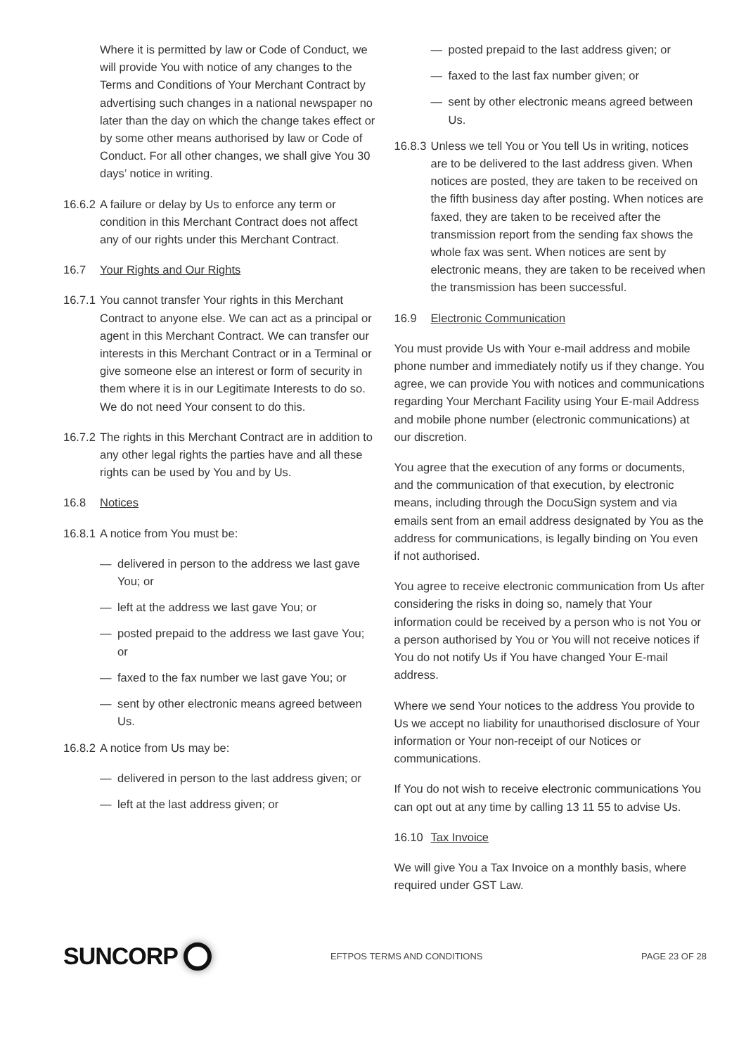Where it is permitted by law or Code of Conduct, we will provide You with notice of any changes to the Terms and Conditions of Your Merchant Contract by advertising such changes in a national newspaper no later than the day on which the change takes effect or by some other means authorised by law or Code of Conduct. For all other changes, we shall give You 30 days’ notice in writing.
16.6.2 A failure or delay by Us to enforce any term or condition in this Merchant Contract does not affect any of our rights under this Merchant Contract.
16.7 Your Rights and Our Rights
16.7.1 You cannot transfer Your rights in this Merchant Contract to anyone else. We can act as a principal or agent in this Merchant Contract. We can transfer our interests in this Merchant Contract or in a Terminal or give someone else an interest or form of security in them where it is in our Legitimate Interests to do so. We do not need Your consent to do this.
16.7.2 The rights in this Merchant Contract are in addition to any other legal rights the parties have and all these rights can be used by You and by Us.
16.8 Notices
16.8.1 A notice from You must be:
— delivered in person to the address we last gave You; or
— left at the address we last gave You; or
— posted prepaid to the address we last gave You; or
— faxed to the fax number we last gave You; or
— sent by other electronic means agreed between Us.
16.8.2 A notice from Us may be:
— delivered in person to the last address given; or
— left at the last address given; or
— posted prepaid to the last address given; or
— faxed to the last fax number given; or
— sent by other electronic means agreed between Us.
16.8.3 Unless we tell You or You tell Us in writing, notices are to be delivered to the last address given. When notices are posted, they are taken to be received on the fifth business day after posting. When notices are faxed, they are taken to be received after the transmission report from the sending fax shows the whole fax was sent. When notices are sent by electronic means, they are taken to be received when the transmission has been successful.
16.9 Electronic Communication
You must provide Us with Your e-mail address and mobile phone number and immediately notify us if they change. You agree, we can provide You with notices and communications regarding Your Merchant Facility using Your E-mail Address and mobile phone number (electronic communications) at our discretion.
You agree that the execution of any forms or documents, and the communication of that execution, by electronic means, including through the DocuSign system and via emails sent from an email address designated by You as the address for communications, is legally binding on You even if not authorised.
You agree to receive electronic communication from Us after considering the risks in doing so, namely that Your information could be received by a person who is not You or a person authorised by You or You will not receive notices if You do not notify Us if You have changed Your E-mail address.
Where we send Your notices to the address You provide to Us we accept no liability for unauthorised disclosure of Your information or Your non-receipt of our Notices or communications.
If You do not wish to receive electronic communications You can opt out at any time by calling 13 11 55 to advise Us.
16.10 Tax Invoice
We will give You a Tax Invoice on a monthly basis, where required under GST Law.
SUNCORP
EFTPOS TERMS AND CONDITIONS PAGE 23 OF 28